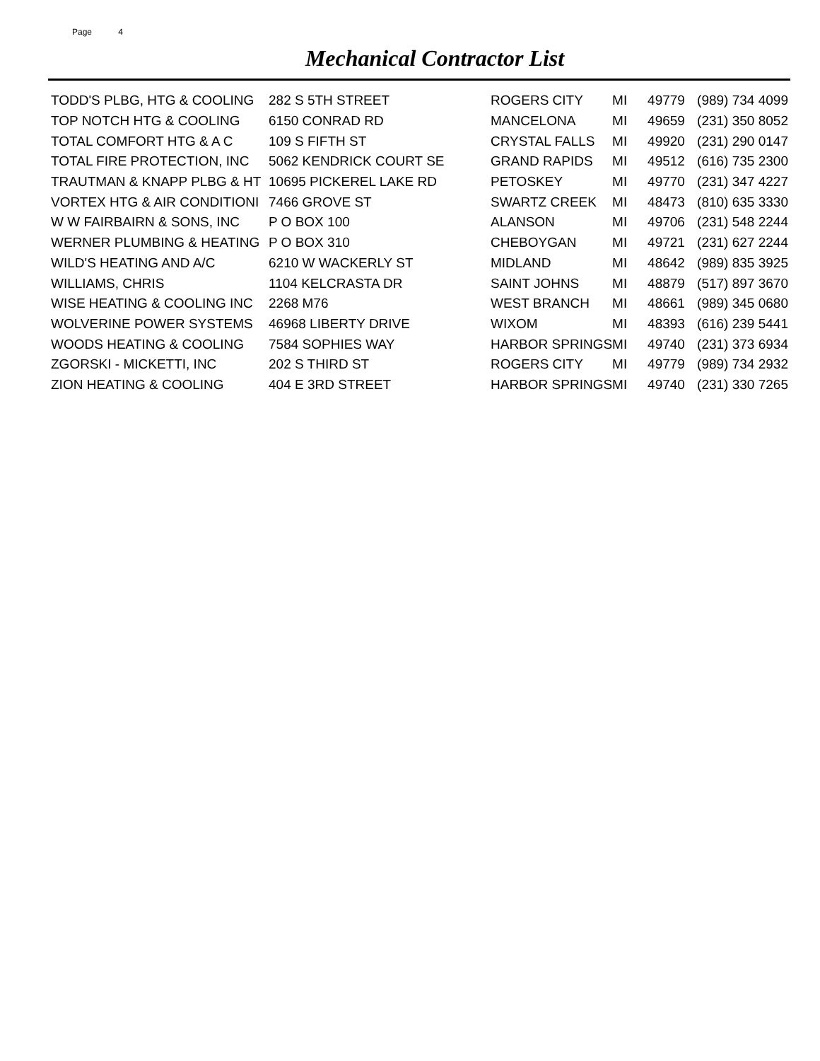Page 4
Mechanical Contractor List
| TODD'S PLBG, HTG & COOLING | 282 S 5TH STREET | ROGERS CITY | MI | 49779 | (989) 734 4099 |
| TOP NOTCH HTG & COOLING | 6150 CONRAD RD | MANCELONA | MI | 49659 | (231) 350 8052 |
| TOTAL COMFORT HTG & A C | 109 S FIFTH ST | CRYSTAL FALLS | MI | 49920 | (231) 290 0147 |
| TOTAL FIRE PROTECTION, INC | 5062 KENDRICK COURT SE | GRAND RAPIDS | MI | 49512 | (616) 735 2300 |
| TRAUTMAN & KNAPP PLBG & HT | 10695 PICKEREL LAKE RD | PETOSKEY | MI | 49770 | (231) 347 4227 |
| VORTEX HTG & AIR CONDITIONI | 7466 GROVE ST | SWARTZ CREEK | MI | 48473 | (810) 635 3330 |
| W W FAIRBAIRN & SONS, INC | P O BOX 100 | ALANSON | MI | 49706 | (231) 548 2244 |
| WERNER PLUMBING & HEATING | P O BOX 310 | CHEBOYGAN | MI | 49721 | (231) 627 2244 |
| WILD'S HEATING AND A/C | 6210 W WACKERLY ST | MIDLAND | MI | 48642 | (989) 835 3925 |
| WILLIAMS, CHRIS | 1104 KELCRASTA DR | SAINT JOHNS | MI | 48879 | (517) 897 3670 |
| WISE HEATING & COOLING INC | 2268 M76 | WEST BRANCH | MI | 48661 | (989) 345 0680 |
| WOLVERINE POWER SYSTEMS | 46968 LIBERTY DRIVE | WIXOM | MI | 48393 | (616) 239 5441 |
| WOODS HEATING & COOLING | 7584 SOPHIES WAY | HARBOR SPRINGS | MI | 49740 | (231) 373 6934 |
| ZGORSKI - MICKETTI, INC | 202 S THIRD ST | ROGERS CITY | MI | 49779 | (989) 734 2932 |
| ZION HEATING & COOLING | 404 E 3RD STREET | HARBOR SPRINGS | MI | 49740 | (231) 330 7265 |